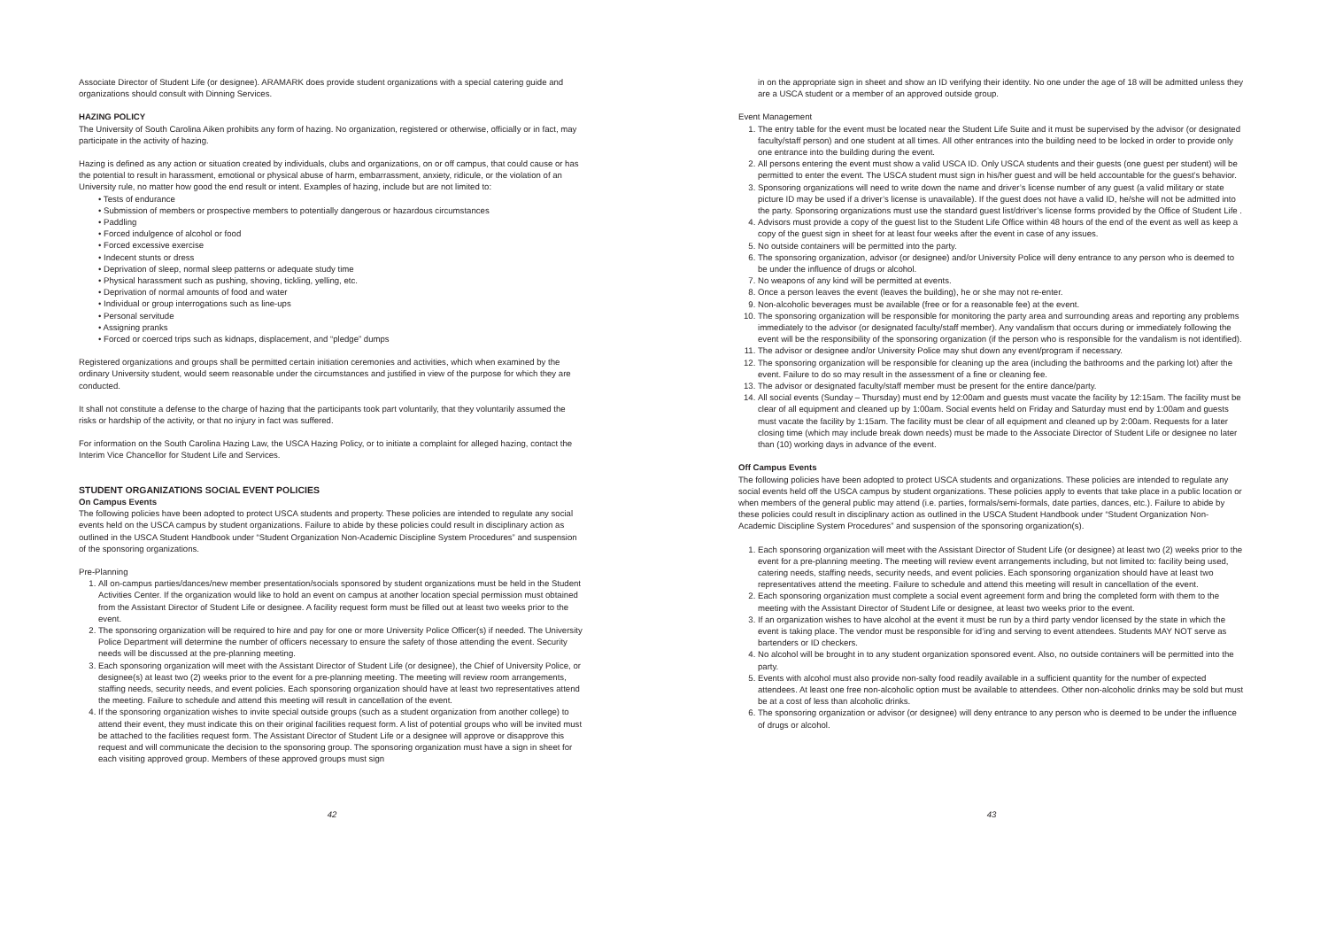Associate Director of Student Life (or designee). ARAMARK does provide student organizations with a special catering guide and organizations should consult with Dinning Services.
HAZING POLICY
The University of South Carolina Aiken prohibits any form of hazing. No organization, registered or otherwise, officially or in fact, may participate in the activity of hazing.
Hazing is defined as any action or situation created by individuals, clubs and organizations, on or off campus, that could cause or has the potential to result in harassment, emotional or physical abuse of harm, embarrassment, anxiety, ridicule, or the violation of an University rule, no matter how good the end result or intent. Examples of hazing, include but are not limited to:
• Tests of endurance
• Submission of members or prospective members to potentially dangerous or hazardous circumstances
• Paddling
• Forced indulgence of alcohol or food
• Forced excessive exercise
• Indecent stunts or dress
• Deprivation of sleep, normal sleep patterns or adequate study time
• Physical harassment such as pushing, shoving, tickling, yelling, etc.
• Deprivation of normal amounts of food and water
• Individual or group interrogations such as line-ups
• Personal servitude
• Assigning pranks
• Forced or coerced trips such as kidnaps, displacement, and “pledge” dumps
Registered organizations and groups shall be permitted certain initiation ceremonies and activities, which when examined by the ordinary University student, would seem reasonable under the circumstances and justified in view of the purpose for which they are conducted.
It shall not constitute a defense to the charge of hazing that the participants took part voluntarily, that they voluntarily assumed the risks or hardship of the activity, or that no injury in fact was suffered.
For information on the South Carolina Hazing Law, the USCA Hazing Policy, or to initiate a complaint for alleged hazing, contact the Interim Vice Chancellor for Student Life and Services.
STUDENT ORGANIZATIONS SOCIAL EVENT POLICIES
On Campus Events
The following policies have been adopted to protect USCA students and property. These policies are intended to regulate any social events held on the USCA campus by student organizations. Failure to abide by these policies could result in disciplinary action as outlined in the USCA Student Handbook under “Student Organization Non-Academic Discipline System Procedures” and suspension of the sponsoring organizations.
Pre-Planning
1. All on-campus parties/dances/new member presentation/socials sponsored by student organizations must be held in the Student Activities Center. If the organization would like to hold an event on campus at another location special permission must obtained from the Assistant Director of Student Life or designee. A facility request form must be filled out at least two weeks prior to the event.
2. The sponsoring organization will be required to hire and pay for one or more University Police Officer(s) if needed. The University Police Department will determine the number of officers necessary to ensure the safety of those attending the event. Security needs will be discussed at the pre-planning meeting.
3. Each sponsoring organization will meet with the Assistant Director of Student Life (or designee), the Chief of University Police, or designee(s) at least two (2) weeks prior to the event for a pre-planning meeting. The meeting will review room arrangements, staffing needs, security needs, and event policies. Each sponsoring organization should have at least two representatives attend the meeting. Failure to schedule and attend this meeting will result in cancellation of the event.
4. If the sponsoring organization wishes to invite special outside groups (such as a student organization from another college) to attend their event, they must indicate this on their original facilities request form. A list of potential groups who will be invited must be attached to the facilities request form. The Assistant Director of Student Life or a designee will approve or disapprove this request and will communicate the decision to the sponsoring group. The sponsoring organization must have a sign in sheet for each visiting approved group. Members of these approved groups must sign
42
in on the appropriate sign in sheet and show an ID verifying their identity. No one under the age of 18 will be admitted unless they are a USCA student or a member of an approved outside group.
Event Management
1. The entry table for the event must be located near the Student Life Suite and it must be supervised by the advisor (or designated faculty/staff person) and one student at all times. All other entrances into the building need to be locked in order to provide only one entrance into the building during the event.
2. All persons entering the event must show a valid USCA ID. Only USCA students and their guests (one guest per student) will be permitted to enter the event. The USCA student must sign in his/her guest and will be held accountable for the guest’s behavior.
3. Sponsoring organizations will need to write down the name and driver’s license number of any guest (a valid military or state picture ID may be used if a driver’s license is unavailable). If the guest does not have a valid ID, he/she will not be admitted into the party. Sponsoring organizations must use the standard guest list/driver’s license forms provided by the Office of Student Life .
4. Advisors must provide a copy of the guest list to the Student Life Office within 48 hours of the end of the event as well as keep a copy of the guest sign in sheet for at least four weeks after the event in case of any issues.
5. No outside containers will be permitted into the party.
6. The sponsoring organization, advisor (or designee) and/or University Police will deny entrance to any person who is deemed to be under the influence of drugs or alcohol.
7. No weapons of any kind will be permitted at events.
8. Once a person leaves the event (leaves the building), he or she may not re-enter.
9. Non-alcoholic beverages must be available (free or for a reasonable fee) at the event.
10. The sponsoring organization will be responsible for monitoring the party area and surrounding areas and reporting any problems immediately to the advisor (or designated faculty/staff member). Any vandalism that occurs during or immediately following the event will be the responsibility of the sponsoring organization (if the person who is responsible for the vandalism is not identified).
11. The advisor or designee and/or University Police may shut down any event/program if necessary.
12. The sponsoring organization will be responsible for cleaning up the area (including the bathrooms and the parking lot) after the event. Failure to do so may result in the assessment of a fine or cleaning fee.
13. The advisor or designated faculty/staff member must be present for the entire dance/party.
14. All social events (Sunday – Thursday) must end by 12:00am and guests must vacate the facility by 12:15am. The facility must be clear of all equipment and cleaned up by 1:00am. Social events held on Friday and Saturday must end by 1:00am and guests must vacate the facility by 1:15am. The facility must be clear of all equipment and cleaned up by 2:00am. Requests for a later closing time (which may include break down needs) must be made to the Associate Director of Student Life or designee no later than (10) working days in advance of the event.
Off Campus Events
The following policies have been adopted to protect USCA students and organizations. These policies are intended to regulate any social events held off the USCA campus by student organizations. These policies apply to events that take place in a public location or when members of the general public may attend (i.e. parties, formals/semi-formals, date parties, dances, etc.). Failure to abide by these policies could result in disciplinary action as outlined in the USCA Student Handbook under “Student Organization Non-Academic Discipline System Procedures” and suspension of the sponsoring organization(s).
1. Each sponsoring organization will meet with the Assistant Director of Student Life (or designee) at least two (2) weeks prior to the event for a pre-planning meeting. The meeting will review event arrangements including, but not limited to: facility being used, catering needs, staffing needs, security needs, and event policies. Each sponsoring organization should have at least two representatives attend the meeting. Failure to schedule and attend this meeting will result in cancellation of the event.
2. Each sponsoring organization must complete a social event agreement form and bring the completed form with them to the meeting with the Assistant Director of Student Life or designee, at least two weeks prior to the event.
3. If an organization wishes to have alcohol at the event it must be run by a third party vendor licensed by the state in which the event is taking place. The vendor must be responsible for id’ing and serving to event attendees. Students MAY NOT serve as bartenders or ID checkers.
4. No alcohol will be brought in to any student organization sponsored event. Also, no outside containers will be permitted into the party.
5. Events with alcohol must also provide non-salty food readily available in a sufficient quantity for the number of expected attendees. At least one free non-alcoholic option must be available to attendees. Other non-alcoholic drinks may be sold but must be at a cost of less than alcoholic drinks.
6. The sponsoring organization or advisor (or designee) will deny entrance to any person who is deemed to be under the influence of drugs or alcohol.
43